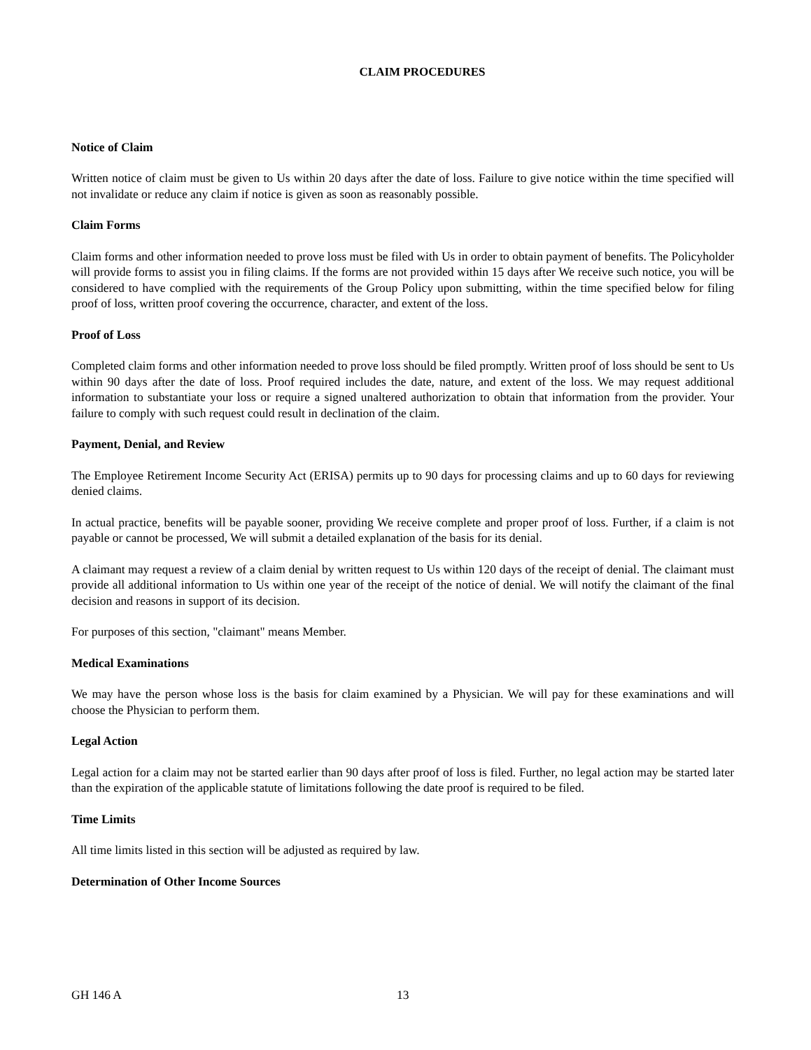CLAIM PROCEDURES
Notice of Claim
Written notice of claim must be given to Us within 20 days after the date of loss. Failure to give notice within the time specified will not invalidate or reduce any claim if notice is given as soon as reasonably possible.
Claim Forms
Claim forms and other information needed to prove loss must be filed with Us in order to obtain payment of benefits. The Policyholder will provide forms to assist you in filing claims. If the forms are not provided within 15 days after We receive such notice, you will be considered to have complied with the requirements of the Group Policy upon submitting, within the time specified below for filing proof of loss, written proof covering the occurrence, character, and extent of the loss.
Proof of Loss
Completed claim forms and other information needed to prove loss should be filed promptly. Written proof of loss should be sent to Us within 90 days after the date of loss. Proof required includes the date, nature, and extent of the loss. We may request additional information to substantiate your loss or require a signed unaltered authorization to obtain that information from the provider. Your failure to comply with such request could result in declination of the claim.
Payment, Denial, and Review
The Employee Retirement Income Security Act (ERISA) permits up to 90 days for processing claims and up to 60 days for reviewing denied claims.
In actual practice, benefits will be payable sooner, providing We receive complete and proper proof of loss. Further, if a claim is not payable or cannot be processed, We will submit a detailed explanation of the basis for its denial.
A claimant may request a review of a claim denial by written request to Us within 120 days of the receipt of denial. The claimant must provide all additional information to Us within one year of the receipt of the notice of denial. We will notify the claimant of the final decision and reasons in support of its decision.
For purposes of this section, "claimant" means Member.
Medical Examinations
We may have the person whose loss is the basis for claim examined by a Physician. We will pay for these examinations and will choose the Physician to perform them.
Legal Action
Legal action for a claim may not be started earlier than 90 days after proof of loss is filed. Further, no legal action may be started later than the expiration of the applicable statute of limitations following the date proof is required to be filed.
Time Limits
All time limits listed in this section will be adjusted as required by law.
Determination of Other Income Sources
GH 146 A 13